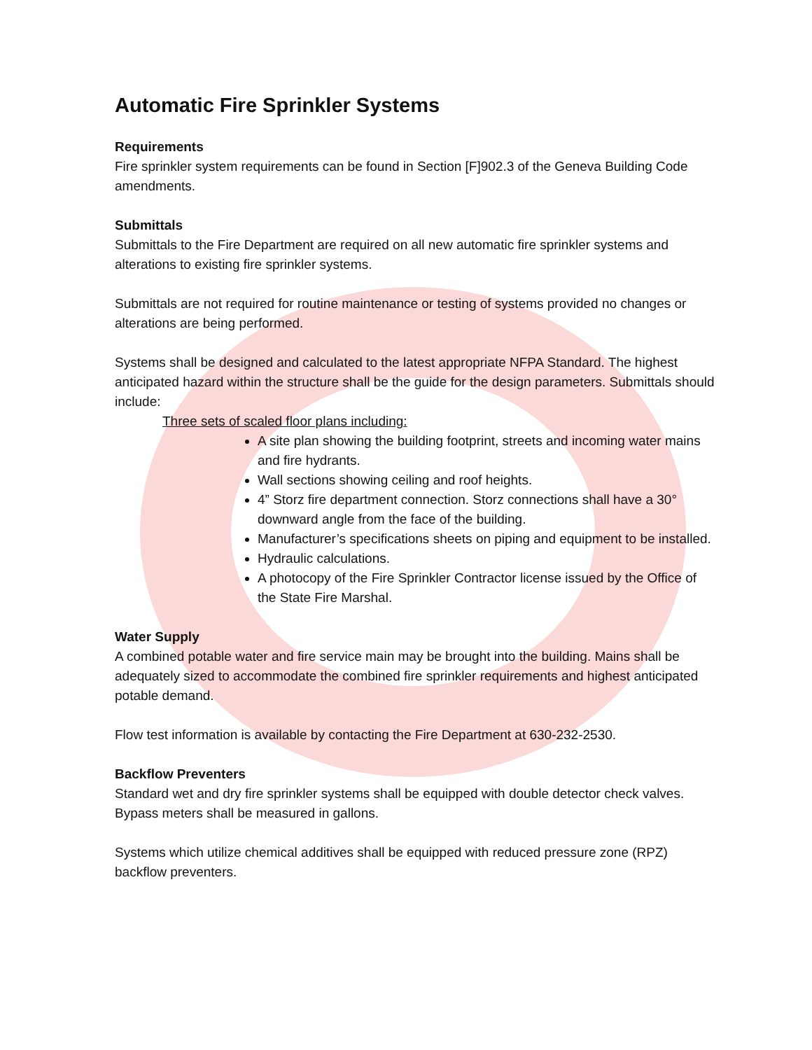Automatic Fire Sprinkler Systems
Requirements
Fire sprinkler system requirements can be found in Section [F]902.3 of the Geneva Building Code amendments.
Submittals
Submittals to the Fire Department are required on all new automatic fire sprinkler systems and alterations to existing fire sprinkler systems.
Submittals are not required for routine maintenance or testing of systems provided no changes or alterations are being performed.
Systems shall be designed and calculated to the latest appropriate NFPA Standard. The highest anticipated hazard within the structure shall be the guide for the design parameters. Submittals should include:
Three sets of scaled floor plans including:
A site plan showing the building footprint, streets and incoming water mains and fire hydrants.
Wall sections showing ceiling and roof heights.
4” Storz fire department connection. Storz connections shall have a 30° downward angle from the face of the building.
Manufacturer’s specifications sheets on piping and equipment to be installed.
Hydraulic calculations.
A photocopy of the Fire Sprinkler Contractor license issued by the Office of the State Fire Marshal.
Water Supply
A combined potable water and fire service main may be brought into the building. Mains shall be adequately sized to accommodate the combined fire sprinkler requirements and highest anticipated potable demand.
Flow test information is available by contacting the Fire Department at 630-232-2530.
Backflow Preventers
Standard wet and dry fire sprinkler systems shall be equipped with double detector check valves. Bypass meters shall be measured in gallons.
Systems which utilize chemical additives shall be equipped with reduced pressure zone (RPZ) backflow preventers.